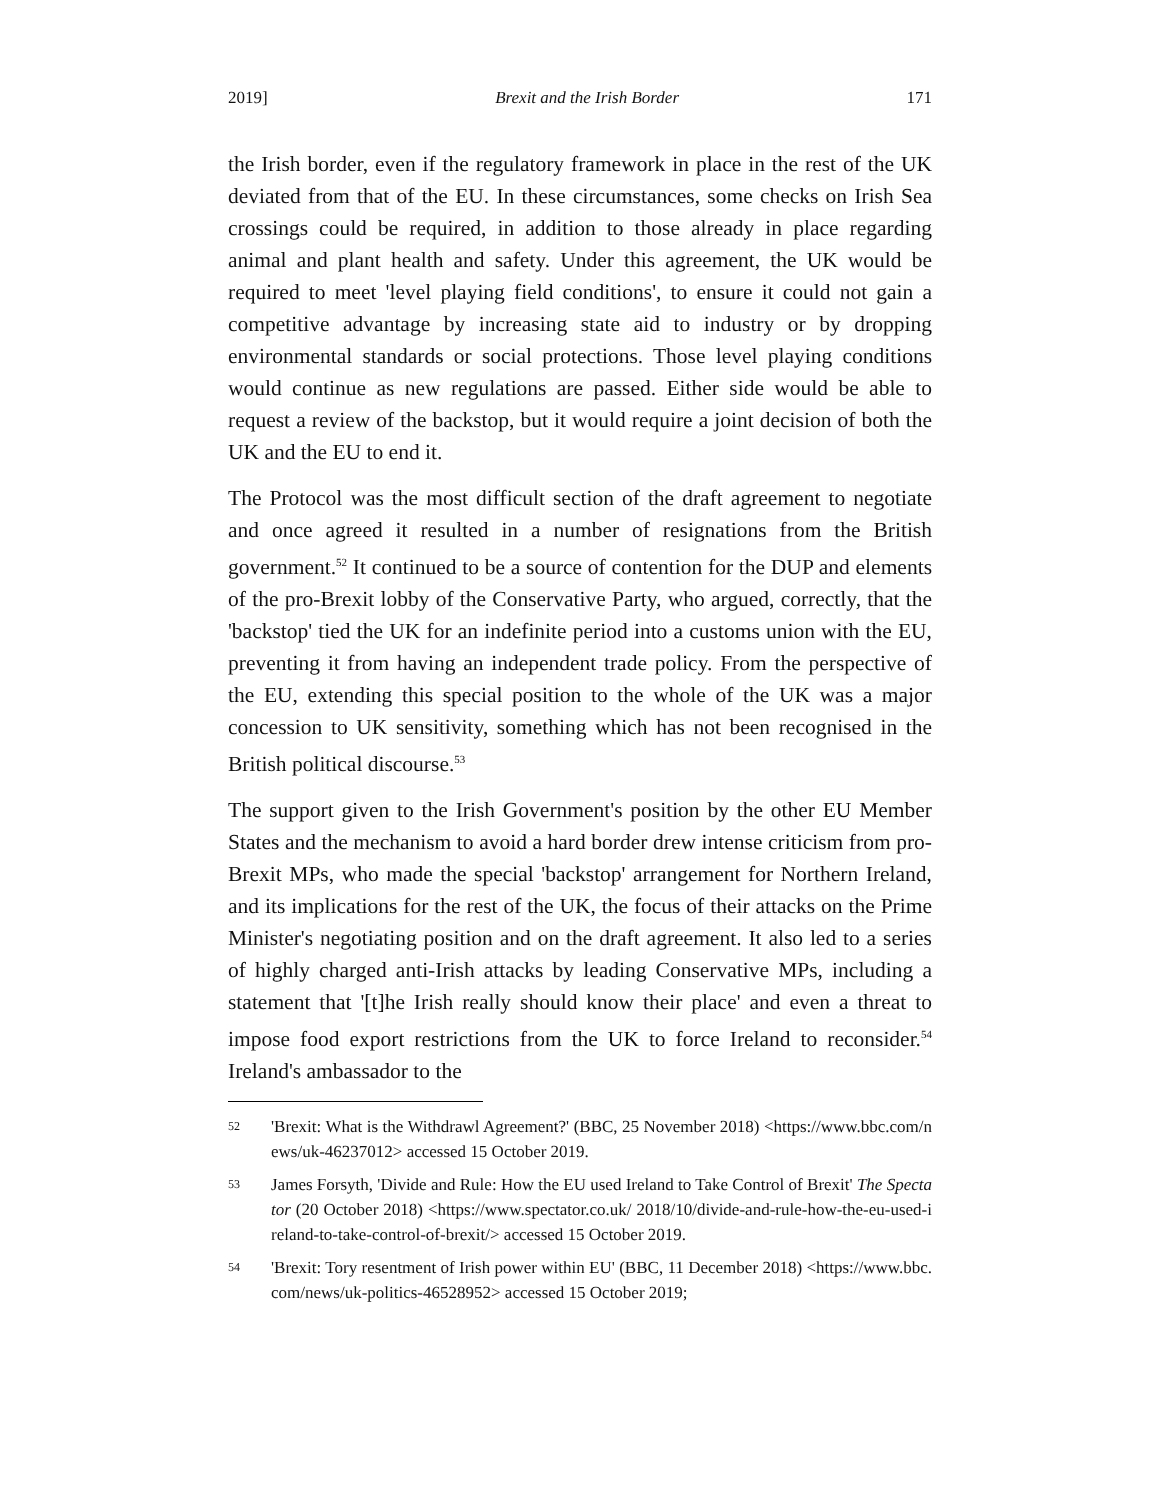2019] Brexit and the Irish Border 171
the Irish border, even if the regulatory framework in place in the rest of the UK deviated from that of the EU. In these circumstances, some checks on Irish Sea crossings could be required, in addition to those already in place regarding animal and plant health and safety. Under this agreement, the UK would be required to meet 'level playing field conditions', to ensure it could not gain a competitive advantage by increasing state aid to industry or by dropping environmental standards or social protections. Those level playing conditions would continue as new regulations are passed. Either side would be able to request a review of the backstop, but it would require a joint decision of both the UK and the EU to end it.
The Protocol was the most difficult section of the draft agreement to negotiate and once agreed it resulted in a number of resignations from the British government.<sup>52</sup> It continued to be a source of contention for the DUP and elements of the pro-Brexit lobby of the Conservative Party, who argued, correctly, that the 'backstop' tied the UK for an indefinite period into a customs union with the EU, preventing it from having an independent trade policy. From the perspective of the EU, extending this special position to the whole of the UK was a major concession to UK sensitivity, something which has not been recognised in the British political discourse.<sup>53</sup>
The support given to the Irish Government's position by the other EU Member States and the mechanism to avoid a hard border drew intense criticism from pro-Brexit MPs, who made the special 'backstop' arrangement for Northern Ireland, and its implications for the rest of the UK, the focus of their attacks on the Prime Minister's negotiating position and on the draft agreement. It also led to a series of highly charged anti-Irish attacks by leading Conservative MPs, including a statement that '[t]he Irish really should know their place' and even a threat to impose food export restrictions from the UK to force Ireland to reconsider.<sup>54</sup> Ireland's ambassador to the
52 'Brexit: What is the Withdrawl Agreement?' (BBC, 25 November 2018) <https://www.bbc.com/news/uk-46237012> accessed 15 October 2019.
53 James Forsyth, 'Divide and Rule: How the EU used Ireland to Take Control of Brexit' The Spectator (20 October 2018) <https://www.spectator.co.uk/ 2018/10/divide-and-rule-how-the-eu-used-ireland-to-take-control-of-brexit/> accessed 15 October 2019.
54 'Brexit: Tory resentment of Irish power within EU' (BBC, 11 December 2018) <https://www.bbc.com/news/uk-politics-46528952> accessed 15 October 2019;